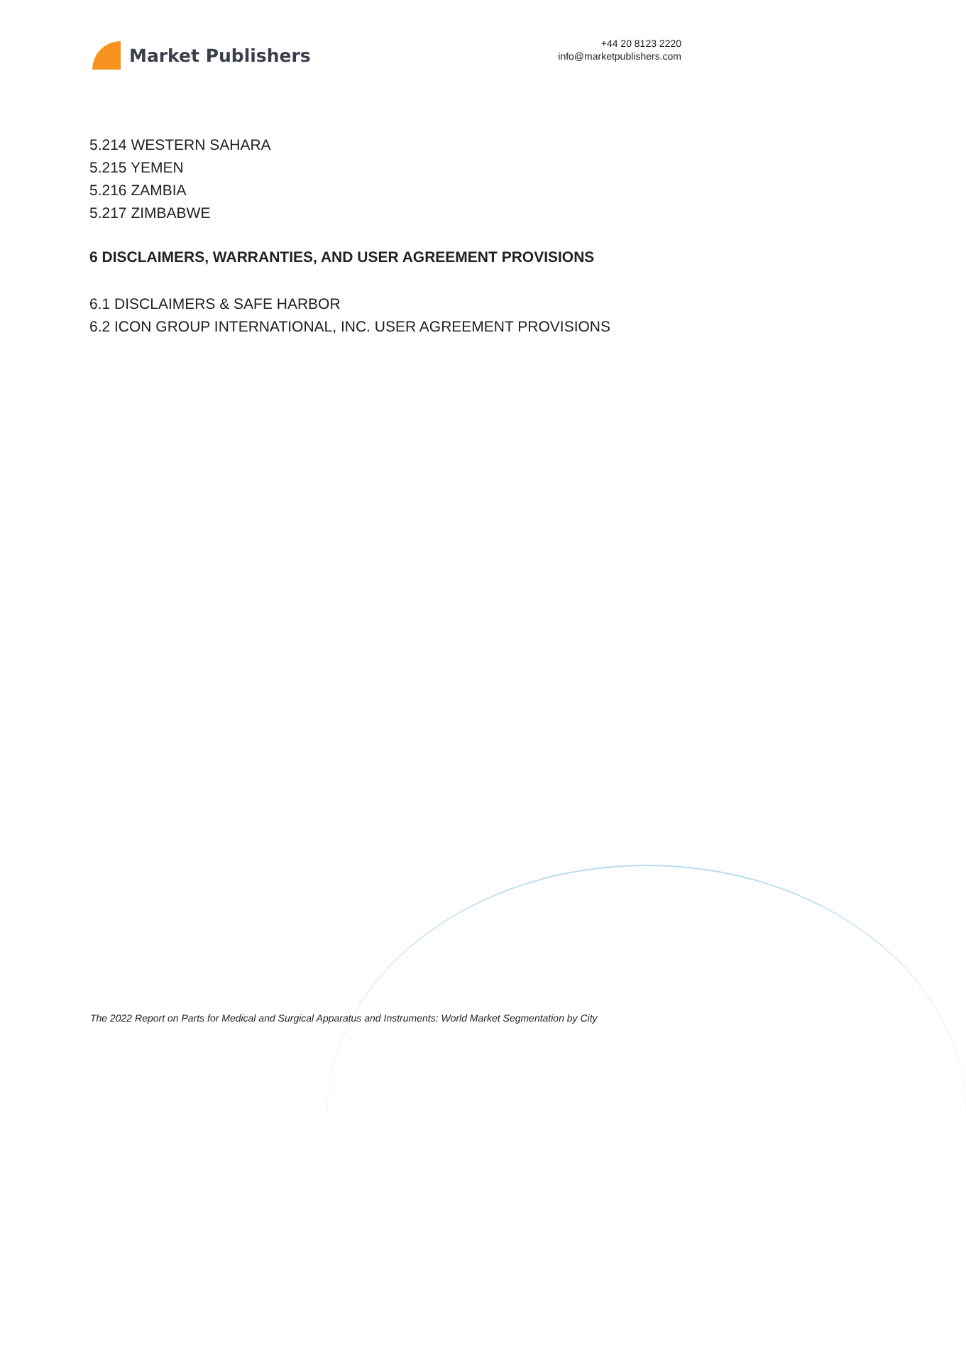Market Publishers
+44 20 8123 2220
info@marketpublishers.com
5.214 WESTERN SAHARA
5.215 YEMEN
5.216 ZAMBIA
5.217 ZIMBABWE
6 DISCLAIMERS, WARRANTIES, AND USER AGREEMENT PROVISIONS
6.1 DISCLAIMERS & SAFE HARBOR
6.2 ICON GROUP INTERNATIONAL, INC. USER AGREEMENT PROVISIONS
The 2022 Report on Parts for Medical and Surgical Apparatus and Instruments: World Market Segmentation by City